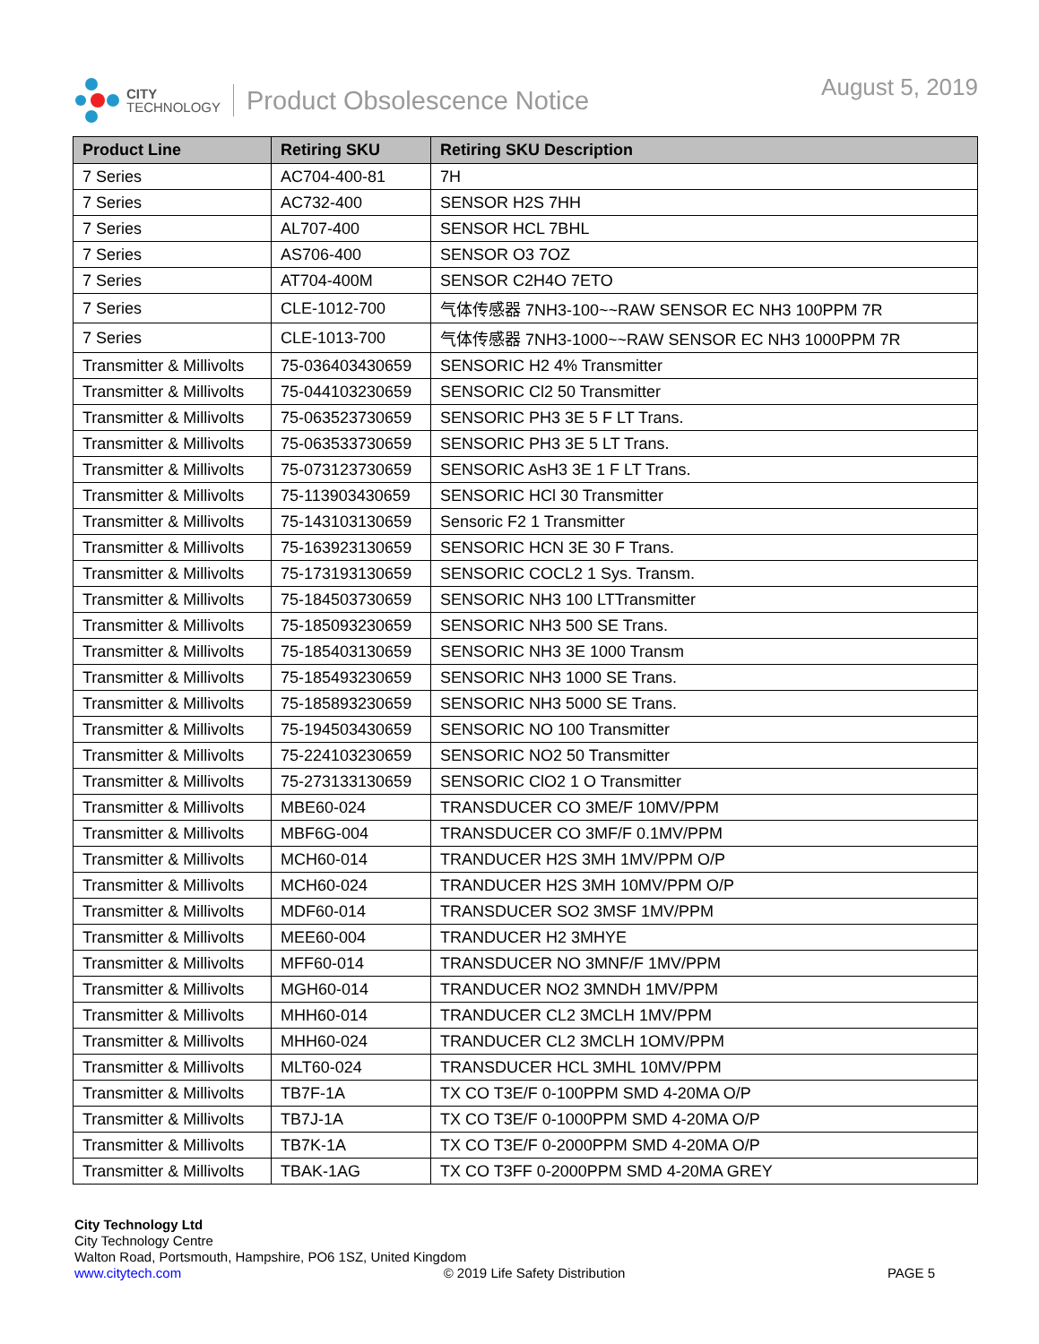CITY
TECHNOLOGY
Product Obsolescence Notice August 5, 2019
| Product Line | Retiring SKU | Retiring SKU Description |
| --- | --- | --- |
| 7 Series | AC704-400-81 | 7H |
| 7 Series | AC732-400 | SENSOR H2S 7HH |
| 7 Series | AL707-400 | SENSOR HCL 7BHL |
| 7 Series | AS706-400 | SENSOR O3 7OZ |
| 7 Series | AT704-400M | SENSOR C2H4O 7ETO |
| 7 Series | CLE-1012-700 | 气体传感器 7NH3-100~~RAW SENSOR EC NH3 100PPM 7R |
| 7 Series | CLE-1013-700 | 气体传感器 7NH3-1000~~RAW SENSOR EC NH3 1000PPM 7R |
| Transmitter & Millivolts | 75-036403430659 | SENSORIC H2 4% Transmitter |
| Transmitter & Millivolts | 75-044103230659 | SENSORIC Cl2 50 Transmitter |
| Transmitter & Millivolts | 75-063523730659 | SENSORIC PH3 3E 5 F LT Trans. |
| Transmitter & Millivolts | 75-063533730659 | SENSORIC PH3 3E 5 LT Trans. |
| Transmitter & Millivolts | 75-073123730659 | SENSORIC AsH3 3E 1 F LT Trans. |
| Transmitter & Millivolts | 75-113903430659 | SENSORIC HCl 30 Transmitter |
| Transmitter & Millivolts | 75-143103130659 | Sensoric F2 1 Transmitter |
| Transmitter & Millivolts | 75-163923130659 | SENSORIC HCN 3E 30 F Trans. |
| Transmitter & Millivolts | 75-173193130659 | SENSORIC COCL2 1 Sys. Transm. |
| Transmitter & Millivolts | 75-184503730659 | SENSORIC NH3 100 LTTransmitter |
| Transmitter & Millivolts | 75-185093230659 | SENSORIC NH3 500 SE Trans. |
| Transmitter & Millivolts | 75-185403130659 | SENSORIC NH3 3E 1000 Transm |
| Transmitter & Millivolts | 75-185493230659 | SENSORIC NH3 1000 SE Trans. |
| Transmitter & Millivolts | 75-185893230659 | SENSORIC NH3 5000 SE Trans. |
| Transmitter & Millivolts | 75-194503430659 | SENSORIC NO 100 Transmitter |
| Transmitter & Millivolts | 75-224103230659 | SENSORIC NO2 50 Transmitter |
| Transmitter & Millivolts | 75-273133130659 | SENSORIC ClO2 1 O Transmitter |
| Transmitter & Millivolts | MBE60-024 | TRANSDUCER CO 3ME/F 10MV/PPM |
| Transmitter & Millivolts | MBF6G-004 | TRANSDUCER CO 3MF/F 0.1MV/PPM |
| Transmitter & Millivolts | MCH60-014 | TRANDUCER H2S 3MH 1MV/PPM O/P |
| Transmitter & Millivolts | MCH60-024 | TRANDUCER H2S 3MH 10MV/PPM O/P |
| Transmitter & Millivolts | MDF60-014 | TRANSDUCER SO2 3MSF 1MV/PPM |
| Transmitter & Millivolts | MEE60-004 | TRANDUCER H2 3MHYE |
| Transmitter & Millivolts | MFF60-014 | TRANSDUCER NO 3MNF/F 1MV/PPM |
| Transmitter & Millivolts | MGH60-014 | TRANDUCER NO2 3MNDH 1MV/PPM |
| Transmitter & Millivolts | MHH60-014 | TRANDUCER CL2 3MCLH 1MV/PPM |
| Transmitter & Millivolts | MHH60-024 | TRANDUCER CL2 3MCLH 1OMV/PPM |
| Transmitter & Millivolts | MLT60-024 | TRANSDUCER HCL 3MHL 10MV/PPM |
| Transmitter & Millivolts | TB7F-1A | TX CO T3E/F 0-100PPM SMD 4-20MA O/P |
| Transmitter & Millivolts | TB7J-1A | TX CO T3E/F 0-1000PPM SMD 4-20MA O/P |
| Transmitter & Millivolts | TB7K-1A | TX CO T3E/F 0-2000PPM SMD 4-20MA O/P |
| Transmitter & Millivolts | TBAK-1AG | TX CO T3FF 0-2000PPM SMD 4-20MA GREY |
City Technology Ltd
City Technology Centre
Walton Road, Portsmouth, Hampshire, PO6 1SZ, United Kingdom
www.citytech.com © 2019 Life Safety Distribution PAGE 5